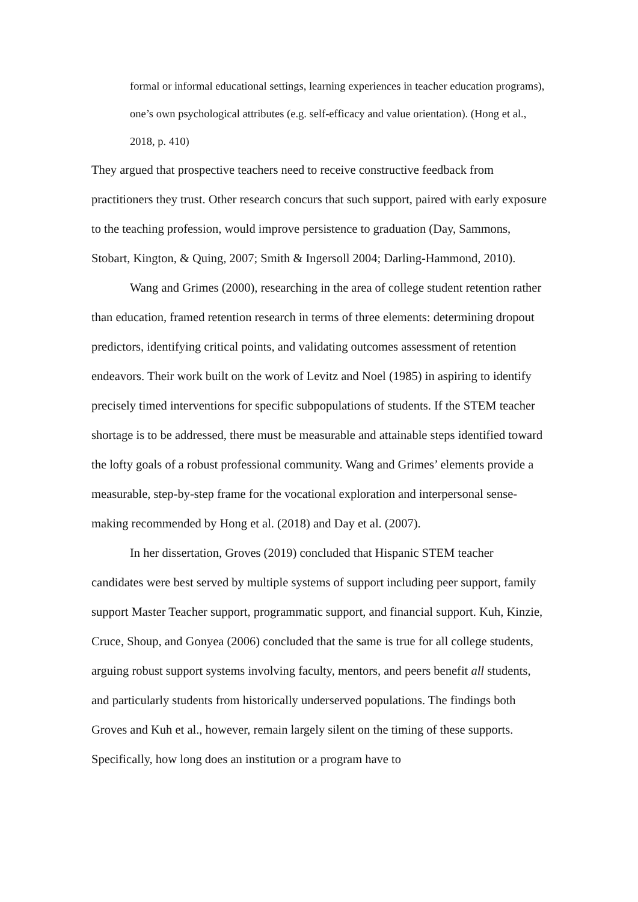formal or informal educational settings, learning experiences in teacher education programs), one’s own psychological attributes (e.g. self-efficacy and value orientation). (Hong et al., 2018, p. 410)
They argued that prospective teachers need to receive constructive feedback from practitioners they trust. Other research concurs that such support, paired with early exposure to the teaching profession, would improve persistence to graduation (Day, Sammons, Stobart, Kington, & Quing, 2007; Smith & Ingersoll 2004; Darling-Hammond, 2010).
Wang and Grimes (2000), researching in the area of college student retention rather than education, framed retention research in terms of three elements: determining dropout predictors, identifying critical points, and validating outcomes assessment of retention endeavors. Their work built on the work of Levitz and Noel (1985) in aspiring to identify precisely timed interventions for specific subpopulations of students. If the STEM teacher shortage is to be addressed, there must be measurable and attainable steps identified toward the lofty goals of a robust professional community. Wang and Grimes’ elements provide a measurable, step-by-step frame for the vocational exploration and interpersonal sense-making recommended by Hong et al. (2018) and Day et al. (2007).
In her dissertation, Groves (2019) concluded that Hispanic STEM teacher candidates were best served by multiple systems of support including peer support, family support Master Teacher support, programmatic support, and financial support. Kuh, Kinzie, Cruce, Shoup, and Gonyea (2006) concluded that the same is true for all college students, arguing robust support systems involving faculty, mentors, and peers benefit all students, and particularly students from historically underserved populations. The findings both Groves and Kuh et al., however, remain largely silent on the timing of these supports. Specifically, how long does an institution or a program have to